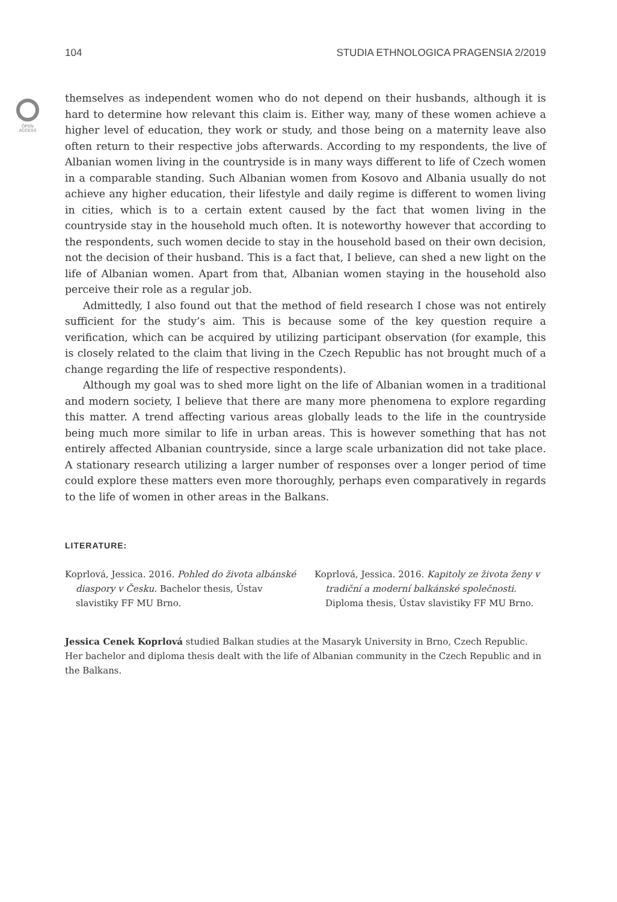104 STUDIA ETHNOLOGICA PRAGENSIA 2/2019
OPEN
ACCESS
themselves as independent women who do not depend on their husbands, although it is hard to determine how relevant this claim is. Either way, many of these women achieve a higher level of education, they work or study, and those being on a maternity leave also often return to their respective jobs afterwards. According to my respondents, the live of Albanian women living in the countryside is in many ways different to life of Czech women in a comparable standing. Such Albanian women from Kosovo and Albania usually do not achieve any higher education, their lifestyle and daily regime is different to women living in cities, which is to a certain extent caused by the fact that women living in the countryside stay in the household much often. It is noteworthy however that according to the respondents, such women decide to stay in the household based on their own decision, not the decision of their husband. This is a fact that, I believe, can shed a new light on the life of Albanian women. Apart from that, Albanian women staying in the household also perceive their role as a regular job.
Admittedly, I also found out that the method of field research I chose was not entirely sufficient for the study’s aim. This is because some of the key question require a verification, which can be acquired by utilizing participant observation (for example, this is closely related to the claim that living in the Czech Republic has not brought much of a change regarding the life of respective respondents).
Although my goal was to shed more light on the life of Albanian women in a traditional and modern society, I believe that there are many more phenomena to explore regarding this matter. A trend affecting various areas globally leads to the life in the countryside being much more similar to life in urban areas. This is however something that has not entirely affected Albanian countryside, since a large scale urbanization did not take place. A stationary research utilizing a larger number of responses over a longer period of time could explore these matters even more thoroughly, perhaps even comparatively in regards to the life of women in other areas in the Balkans.
LITERATURE:
Koprlová, Jessica. 2016. Pohled do života albánské diaspory v Česku. Bachelor thesis, Ústav slavistiky FF MU Brno.
Koprlová, Jessica. 2016. Kapitoly ze života ženy v tradiční a moderní balkánské společnosti. Diploma thesis, Ústav slavistiky FF MU Brno.
Jessica Cenek Koprlová studied Balkan studies at the Masaryk University in Brno, Czech Republic. Her bachelor and diploma thesis dealt with the life of Albanian community in the Czech Republic and in the Balkans.